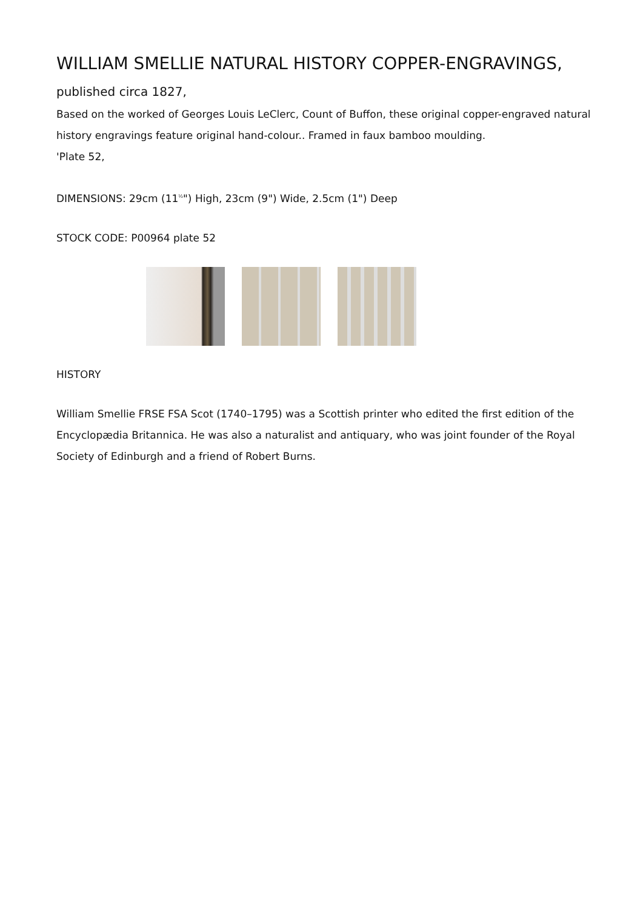WILLIAM SMELLIE NATURAL HISTORY COPPER-ENGRAVINGS,
published circa 1827,
Based on the worked of Georges Louis LeClerc, Count of Buffon, these original copper-engraved natural history engravings feature original hand-colour.. Framed in faux bamboo moulding.
'Plate 52,
DIMENSIONS: 29cm (11<sup>½</sup>") High, 23cm (9") Wide, 2.5cm (1") Deep
STOCK CODE: P00964 plate 52
HISTORY
William Smellie FRSE FSA Scot (1740–1795) was a Scottish printer who edited the first edition of the Encyclopædia Britannica. He was also a naturalist and antiquary, who was joint founder of the Royal Society of Edinburgh and a friend of Robert Burns.